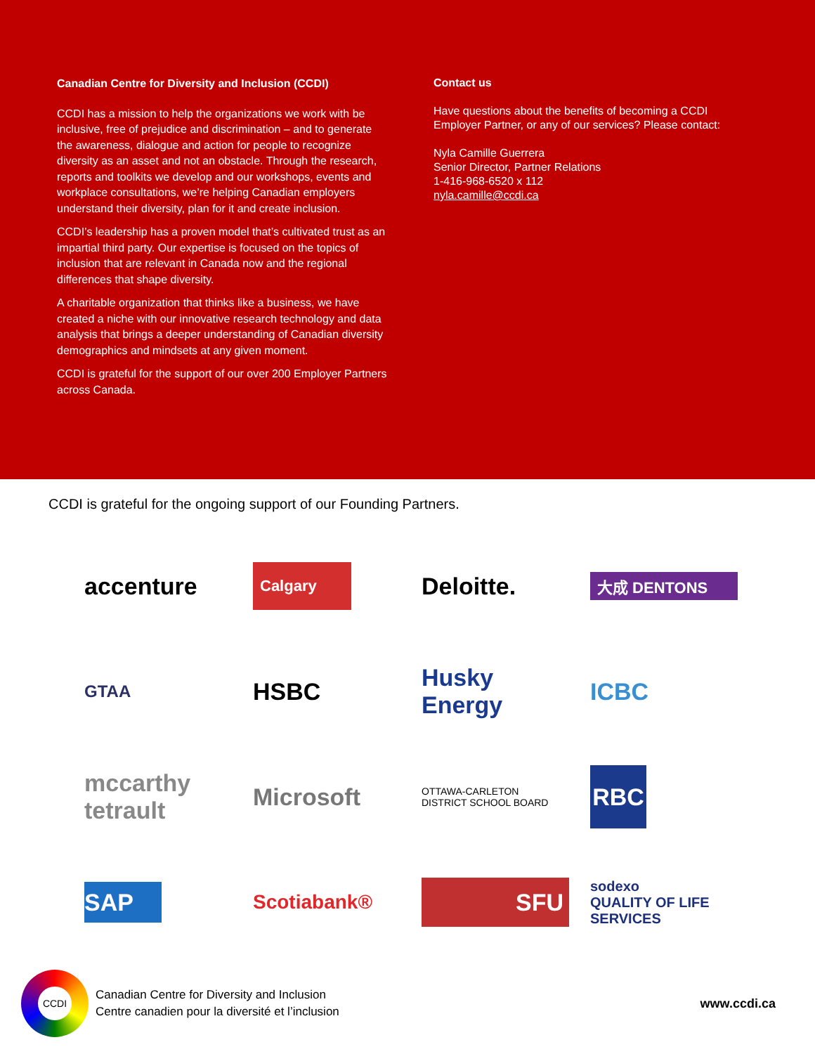Canadian Centre for Diversity and Inclusion (CCDI)
CCDI has a mission to help the organizations we work with be inclusive, free of prejudice and discrimination – and to generate the awareness, dialogue and action for people to recognize diversity as an asset and not an obstacle. Through the research, reports and toolkits we develop and our workshops, events and workplace consultations, we’re helping Canadian employers understand their diversity, plan for it and create inclusion.
CCDI’s leadership has a proven model that’s cultivated trust as an impartial third party. Our expertise is focused on the topics of inclusion that are relevant in Canada now and the regional differences that shape diversity.
A charitable organization that thinks like a business, we have created a niche with our innovative research technology and data analysis that brings a deeper understanding of Canadian diversity demographics and mindsets at any given moment.
CCDI is grateful for the support of our over 200 Employer Partners across Canada.
Contact us
Have questions about the benefits of becoming a CCDI Employer Partner, or any of our services? Please contact:
Nyla Camille Guerrera
Senior Director, Partner Relations
1-416-968-6520 x 112
nyla.camille@ccdi.ca
CCDI is grateful for the ongoing support of our Founding Partners.
accenture
Calgary
Deloitte.
大成 DENTONS
GTAA
HSBC
Husky Energy
ICBC
mccarthy tetrault
Microsoft
OTTAWA-CARLETON
DISTRICT SCHOOL BOARD
RBC
SAP
Scotiabank®
SFU
sodexo
QUALITY OF LIFE SERVICES
CCDI
Canadian Centre for Diversity and Inclusion
Centre canadien pour la diversité et l’inclusion
www.ccdi.ca